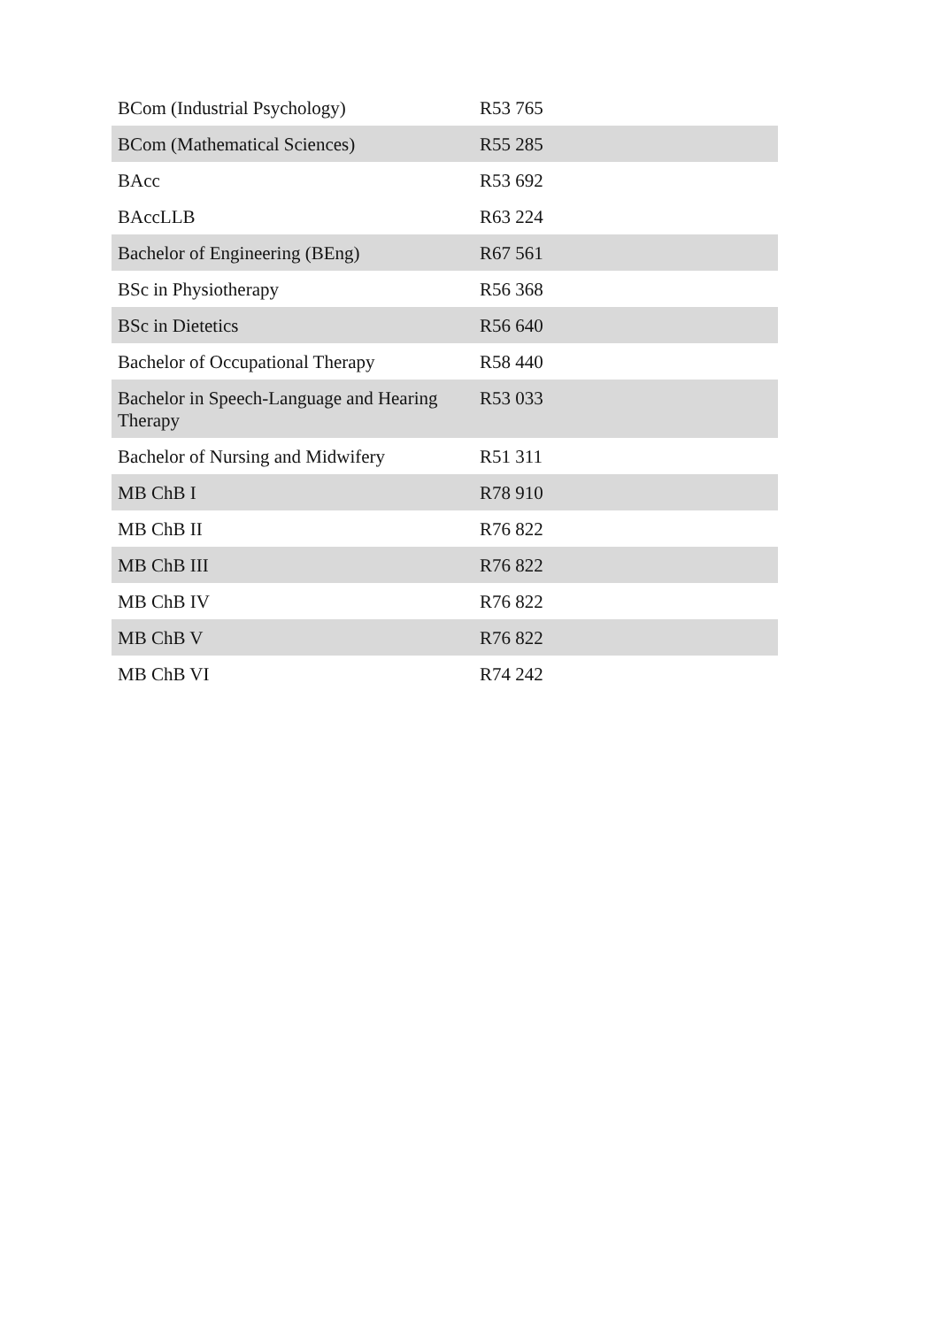| BCom (Industrial Psychology) | R53 765 |
| BCom (Mathematical Sciences) | R55 285 |
| BAcc | R53 692 |
| BAccLLB | R63 224 |
| Bachelor of Engineering (BEng) | R67 561 |
| BSc in Physiotherapy | R56 368 |
| BSc in Dietetics | R56 640 |
| Bachelor of Occupational Therapy | R58 440 |
| Bachelor in Speech-Language and Hearing Therapy | R53 033 |
| Bachelor of Nursing and Midwifery | R51 311 |
| MB ChB I | R78 910 |
| MB ChB II | R76 822 |
| MB ChB III | R76 822 |
| MB ChB IV | R76 822 |
| MB ChB V | R76 822 |
| MB ChB VI | R74 242 |